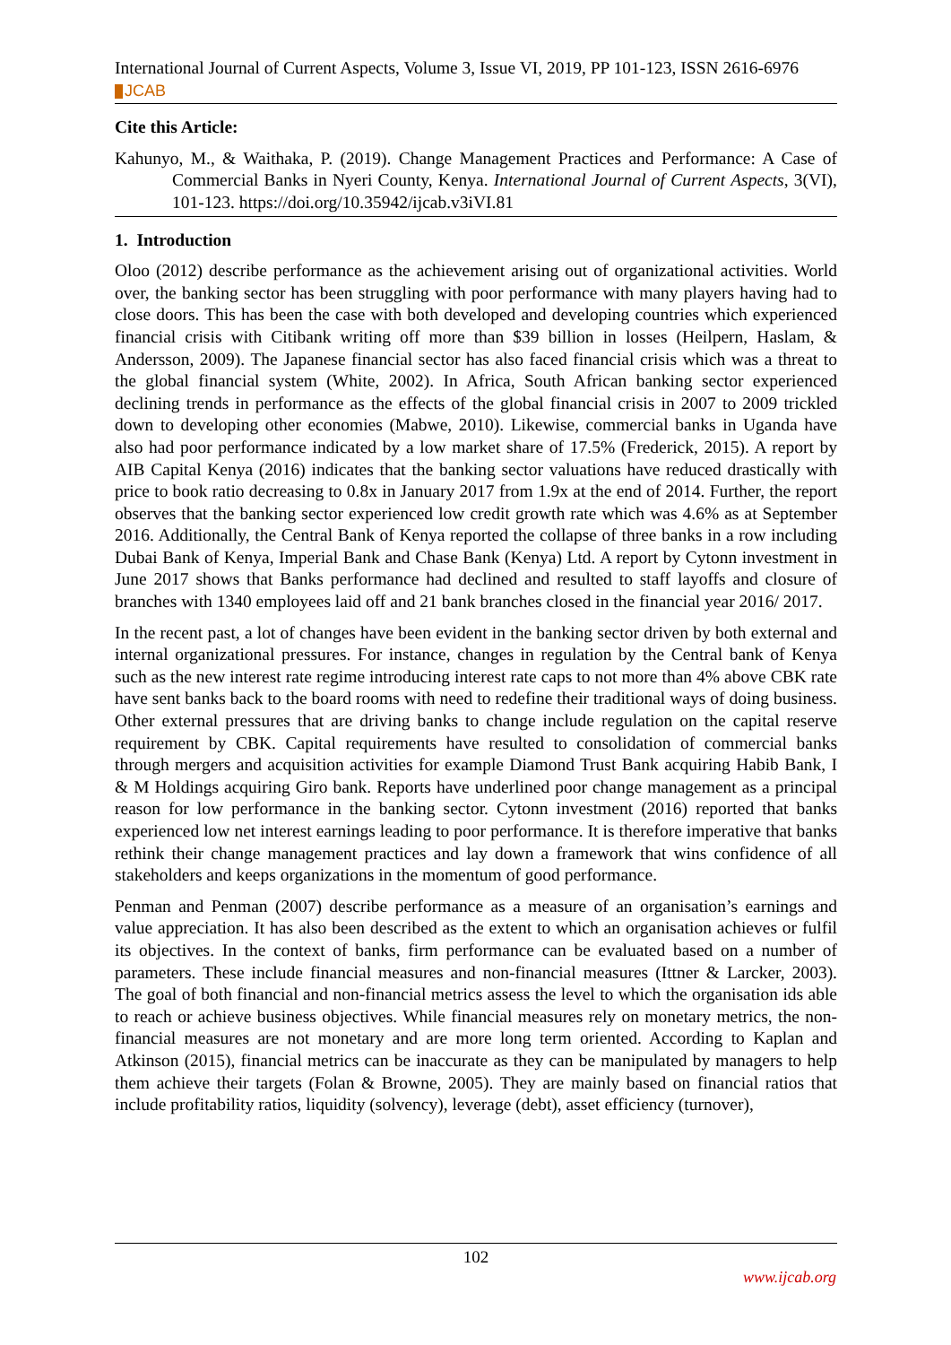International Journal of Current Aspects, Volume 3, Issue VI, 2019, PP 101-123, ISSN 2616-6976
JCAB
Cite this Article:
Kahunyo, M., & Waithaka, P. (2019). Change Management Practices and Performance: A Case of Commercial Banks in Nyeri County, Kenya. International Journal of Current Aspects, 3(VI), 101-123. https://doi.org/10.35942/ijcab.v3iVI.81
1. Introduction
Oloo (2012) describe performance as the achievement arising out of organizational activities. World over, the banking sector has been struggling with poor performance with many players having had to close doors. This has been the case with both developed and developing countries which experienced financial crisis with Citibank writing off more than $39 billion in losses (Heilpern, Haslam, & Andersson, 2009). The Japanese financial sector has also faced financial crisis which was a threat to the global financial system (White, 2002). In Africa, South African banking sector experienced declining trends in performance as the effects of the global financial crisis in 2007 to 2009 trickled down to developing other economies (Mabwe, 2010). Likewise, commercial banks in Uganda have also had poor performance indicated by a low market share of 17.5% (Frederick, 2015). A report by AIB Capital Kenya (2016) indicates that the banking sector valuations have reduced drastically with price to book ratio decreasing to 0.8x in January 2017 from 1.9x at the end of 2014. Further, the report observes that the banking sector experienced low credit growth rate which was 4.6% as at September 2016. Additionally, the Central Bank of Kenya reported the collapse of three banks in a row including Dubai Bank of Kenya, Imperial Bank and Chase Bank (Kenya) Ltd. A report by Cytonn investment in June 2017 shows that Banks performance had declined and resulted to staff layoffs and closure of branches with 1340 employees laid off and 21 bank branches closed in the financial year 2016/ 2017.
In the recent past, a lot of changes have been evident in the banking sector driven by both external and internal organizational pressures. For instance, changes in regulation by the Central bank of Kenya such as the new interest rate regime introducing interest rate caps to not more than 4% above CBK rate have sent banks back to the board rooms with need to redefine their traditional ways of doing business. Other external pressures that are driving banks to change include regulation on the capital reserve requirement by CBK. Capital requirements have resulted to consolidation of commercial banks through mergers and acquisition activities for example Diamond Trust Bank acquiring Habib Bank, I & M Holdings acquiring Giro bank. Reports have underlined poor change management as a principal reason for low performance in the banking sector. Cytonn investment (2016) reported that banks experienced low net interest earnings leading to poor performance. It is therefore imperative that banks rethink their change management practices and lay down a framework that wins confidence of all stakeholders and keeps organizations in the momentum of good performance.
Penman and Penman (2007) describe performance as a measure of an organisation’s earnings and value appreciation. It has also been described as the extent to which an organisation achieves or fulfil its objectives. In the context of banks, firm performance can be evaluated based on a number of parameters. These include financial measures and non-financial measures (Ittner & Larcker, 2003). The goal of both financial and non-financial metrics assess the level to which the organisation ids able to reach or achieve business objectives. While financial measures rely on monetary metrics, the non-financial measures are not monetary and are more long term oriented. According to Kaplan and Atkinson (2015), financial metrics can be inaccurate as they can be manipulated by managers to help them achieve their targets (Folan & Browne, 2005). They are mainly based on financial ratios that include profitability ratios, liquidity (solvency), leverage (debt), asset efficiency (turnover),
102
www.ijcab.org